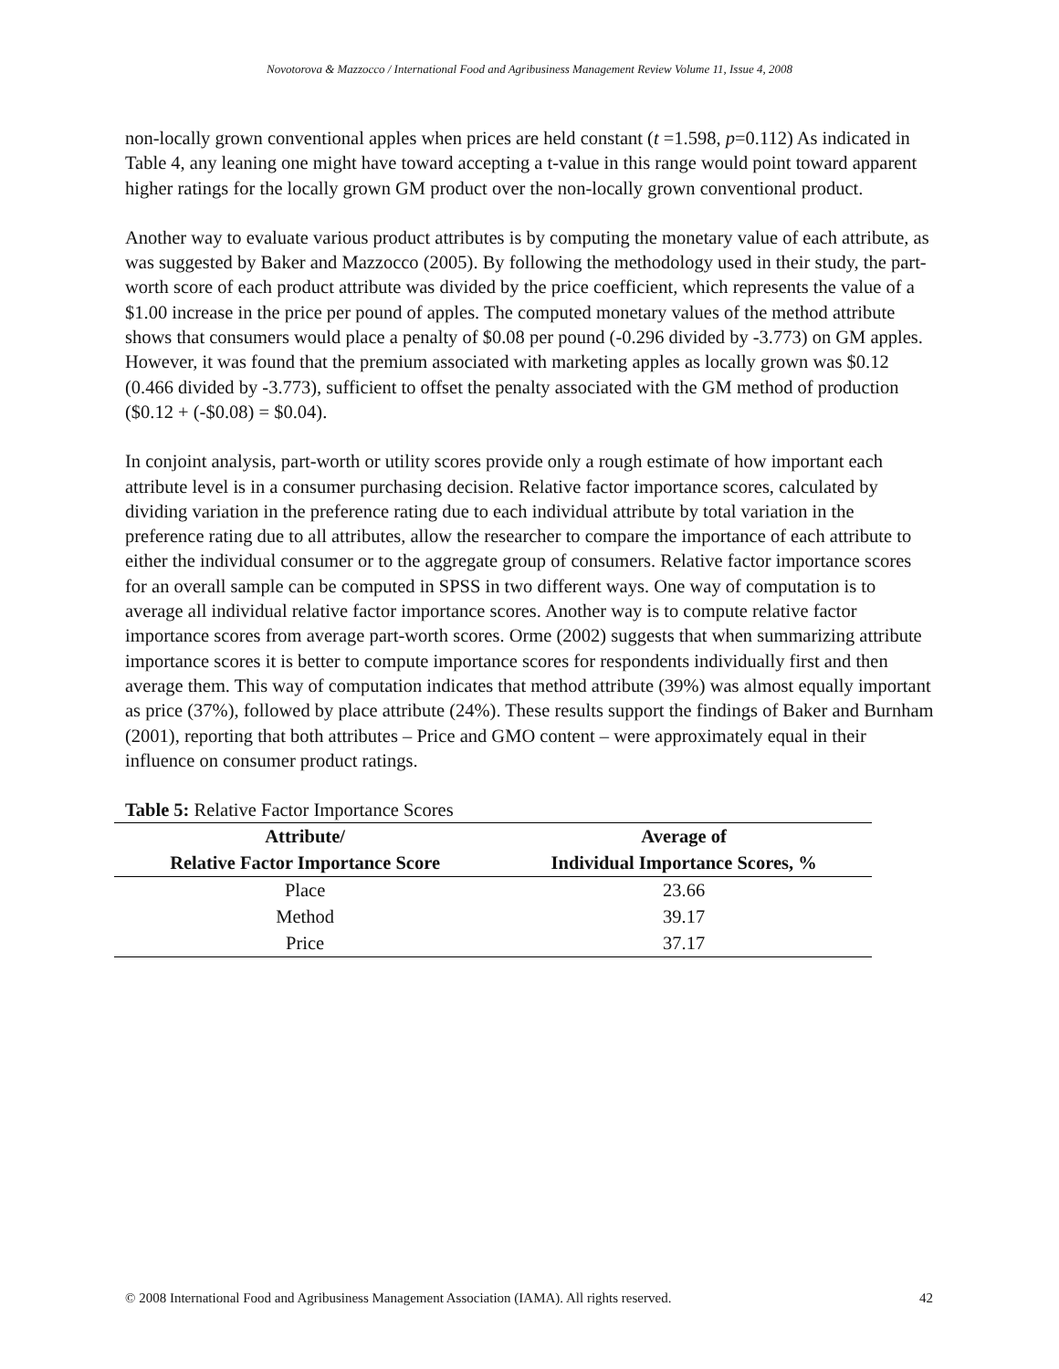Novotorova & Mazzocco / International Food and Agribusiness Management Review Volume 11, Issue 4, 2008
non-locally grown conventional apples when prices are held constant (t =1.598, p=0.112) As indicated in Table 4, any leaning one might have toward accepting a t-value in this range would point toward apparent higher ratings for the locally grown GM product over the non-locally grown conventional product.
Another way to evaluate various product attributes is by computing the monetary value of each attribute, as was suggested by Baker and Mazzocco (2005). By following the methodology used in their study, the part-worth score of each product attribute was divided by the price coefficient, which represents the value of a $1.00 increase in the price per pound of apples. The computed monetary values of the method attribute shows that consumers would place a penalty of $0.08 per pound (-0.296 divided by -3.773) on GM apples. However, it was found that the premium associated with marketing apples as locally grown was $0.12 (0.466 divided by -3.773), sufficient to offset the penalty associated with the GM method of production ($0.12 + (-$0.08) = $0.04).
In conjoint analysis, part-worth or utility scores provide only a rough estimate of how important each attribute level is in a consumer purchasing decision. Relative factor importance scores, calculated by dividing variation in the preference rating due to each individual attribute by total variation in the preference rating due to all attributes, allow the researcher to compare the importance of each attribute to either the individual consumer or to the aggregate group of consumers. Relative factor importance scores for an overall sample can be computed in SPSS in two different ways. One way of computation is to average all individual relative factor importance scores. Another way is to compute relative factor importance scores from average part-worth scores. Orme (2002) suggests that when summarizing attribute importance scores it is better to compute importance scores for respondents individually first and then average them. This way of computation indicates that method attribute (39%) was almost equally important as price (37%), followed by place attribute (24%). These results support the findings of Baker and Burnham (2001), reporting that both attributes – Price and GMO content – were approximately equal in their influence on consumer product ratings.
Table 5: Relative Factor Importance Scores
| Attribute/ | Average of |
| --- | --- |
| Relative Factor Importance Score | Individual Importance Scores, % |
| Place | 23.66 |
| Method | 39.17 |
| Price | 37.17 |
© 2008 International Food and Agribusiness Management Association (IAMA). All rights reserved. 42